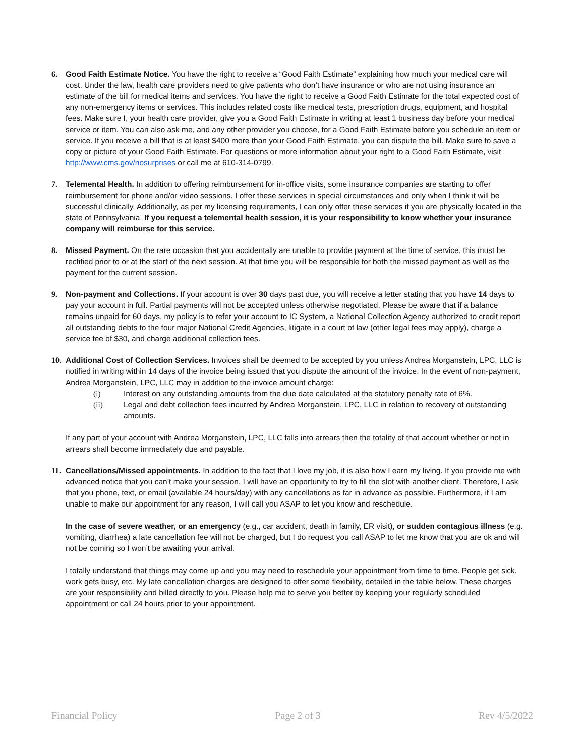6. Good Faith Estimate Notice. You have the right to receive a “Good Faith Estimate” explaining how much your medical care will cost. Under the law, health care providers need to give patients who don’t have insurance or who are not using insurance an estimate of the bill for medical items and services. You have the right to receive a Good Faith Estimate for the total expected cost of any non-emergency items or services. This includes related costs like medical tests, prescription drugs, equipment, and hospital fees. Make sure I, your health care provider, give you a Good Faith Estimate in writing at least 1 business day before your medical service or item. You can also ask me, and any other provider you choose, for a Good Faith Estimate before you schedule an item or service. If you receive a bill that is at least $400 more than your Good Faith Estimate, you can dispute the bill. Make sure to save a copy or picture of your Good Faith Estimate. For questions or more information about your right to a Good Faith Estimate, visit http://www.cms.gov/nosurprises or call me at 610-314-0799.
7. Telemental Health. In addition to offering reimbursement for in-office visits, some insurance companies are starting to offer reimbursement for phone and/or video sessions. I offer these services in special circumstances and only when I think it will be successful clinically. Additionally, as per my licensing requirements, I can only offer these services if you are physically located in the state of Pennsylvania. If you request a telemental health session, it is your responsibility to know whether your insurance company will reimburse for this service.
8. Missed Payment. On the rare occasion that you accidentally are unable to provide payment at the time of service, this must be rectified prior to or at the start of the next session. At that time you will be responsible for both the missed payment as well as the payment for the current session.
9. Non-payment and Collections. If your account is over 30 days past due, you will receive a letter stating that you have 14 days to pay your account in full. Partial payments will not be accepted unless otherwise negotiated. Please be aware that if a balance remains unpaid for 60 days, my policy is to refer your account to IC System, a National Collection Agency authorized to credit report all outstanding debts to the four major National Credit Agencies, litigate in a court of law (other legal fees may apply), charge a service fee of $30, and charge additional collection fees.
10.
Additional Cost of Collection Services. Invoices shall be deemed to be accepted by you unless Andrea Morganstein, LPC, LLC is notified in writing within 14 days of the invoice being issued that you dispute the amount of the invoice. In the event of non-payment, Andrea Morganstein, LPC, LLC may in addition to the invoice amount charge:
(i) Interest on any outstanding amounts from the due date calculated at the statutory penalty rate of 6%.
(ii) Legal and debt collection fees incurred by Andrea Morganstein, LPC, LLC in relation to recovery of outstanding amounts.
If any part of your account with Andrea Morganstein, LPC, LLC falls into arrears then the totality of that account whether or not in arrears shall become immediately due and payable.
11.
Cancellations/Missed appointments. In addition to the fact that I love my job, it is also how I earn my living. If you provide me with advanced notice that you can’t make your session, I will have an opportunity to try to fill the slot with another client. Therefore, I ask that you phone, text, or email (available 24 hours/day) with any cancellations as far in advance as possible. Furthermore, if I am unable to make our appointment for any reason, I will call you ASAP to let you know and reschedule.
In the case of severe weather, or an emergency (e.g., car accident, death in family, ER visit), or sudden contagious illness (e.g. vomiting, diarrhea) a late cancellation fee will not be charged, but I do request you call ASAP to let me know that you are ok and will not be coming so I won’t be awaiting your arrival.
I totally understand that things may come up and you may need to reschedule your appointment from time to time. People get sick, work gets busy, etc. My late cancellation charges are designed to offer some flexibility, detailed in the table below. These charges are your responsibility and billed directly to you. Please help me to serve you better by keeping your regularly scheduled appointment or call 24 hours prior to your appointment.
Financial Policy Page 2 of 3 Rev 4/5/2022